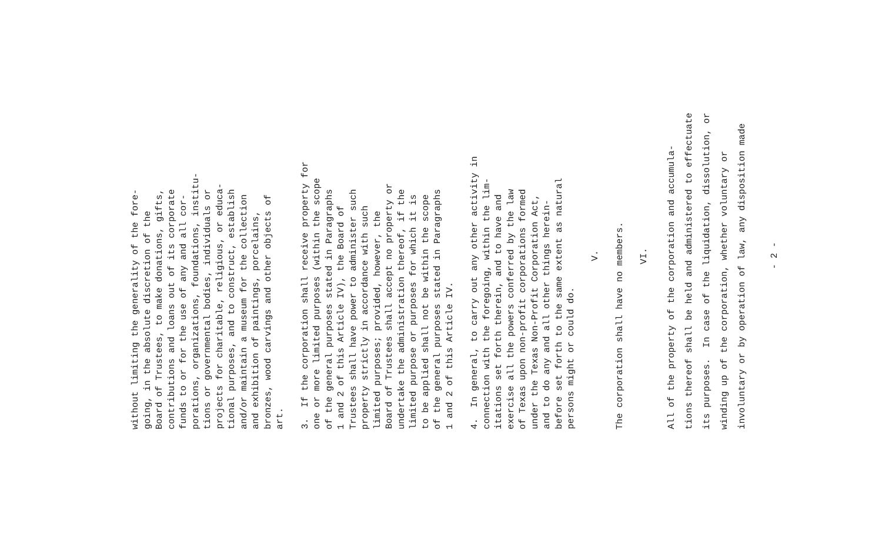without limiting the generality of the fore- going, in the absolute discretion of the Board of Trustees, to make donations, gifts, contributions and loans out of its corporate funds to or for the use of any and all cor- porations, organizations, foundations, institu- tions or governmental bodies, individuals or projects for charitable, religious, or educa- tional purposes, and to construct, establish and/or maintain a museum for the collection and exhibition of paintings, porcelains, bronzes, wood carvings and other objects of art.
3. If the corporation shall receive property for one or more limited purposes (within the scope of the general purposes stated in Paragraphs 1 and 2 of this Article IV), the Board of Trustees shall have power to administer such property strictly in accordance with such limited purposes; provided, however, the Board of Trustees shall accept no property or undertake the administration thereof, if the limited purpose or purposes for which it is to be applied shall not be within the scope of the general purposes stated in Paragraphs 1 and 2 of this Article IV.
4. In general, to carry out any other activity in connection with the foregoing, within the lim- itations set forth therein, and to have and exercise all the powers conferred by the law of Texas upon non-profit corporations formed under the Texas Non-Profit Corporation Act, and to do any and all other things herein- before set forth to the same extent as natural persons might or could do.
V.
The corporation shall have no members.
VI.
All of the property of the corporation and accumula- tions thereof shall be held and administered to effectuate its purposes. In case of the liquidation, dissolution, or winding up of the corporation, whether voluntary or involuntary or by operation of law, any disposition made
- 2 -